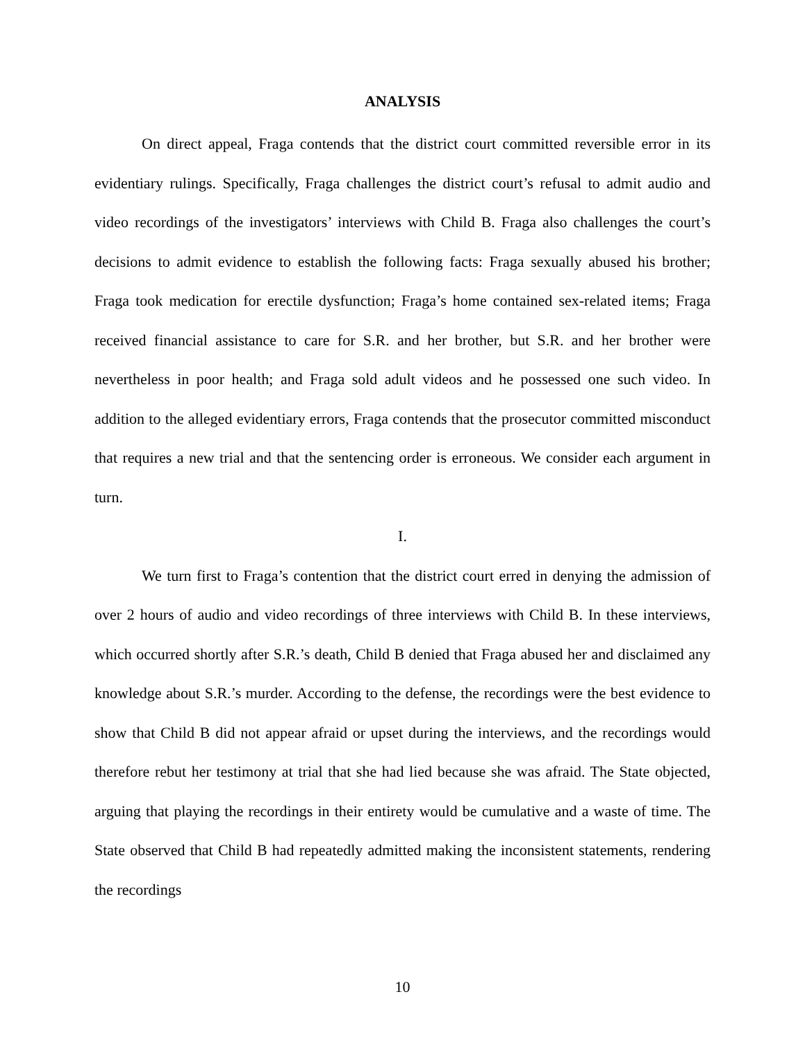ANALYSIS
On direct appeal, Fraga contends that the district court committed reversible error in its evidentiary rulings. Specifically, Fraga challenges the district court’s refusal to admit audio and video recordings of the investigators’ interviews with Child B. Fraga also challenges the court’s decisions to admit evidence to establish the following facts: Fraga sexually abused his brother; Fraga took medication for erectile dysfunction; Fraga’s home contained sex-related items; Fraga received financial assistance to care for S.R. and her brother, but S.R. and her brother were nevertheless in poor health; and Fraga sold adult videos and he possessed one such video. In addition to the alleged evidentiary errors, Fraga contends that the prosecutor committed misconduct that requires a new trial and that the sentencing order is erroneous. We consider each argument in turn.
I.
We turn first to Fraga’s contention that the district court erred in denying the admission of over 2 hours of audio and video recordings of three interviews with Child B. In these interviews, which occurred shortly after S.R.’s death, Child B denied that Fraga abused her and disclaimed any knowledge about S.R.’s murder. According to the defense, the recordings were the best evidence to show that Child B did not appear afraid or upset during the interviews, and the recordings would therefore rebut her testimony at trial that she had lied because she was afraid. The State objected, arguing that playing the recordings in their entirety would be cumulative and a waste of time. The State observed that Child B had repeatedly admitted making the inconsistent statements, rendering the recordings
10